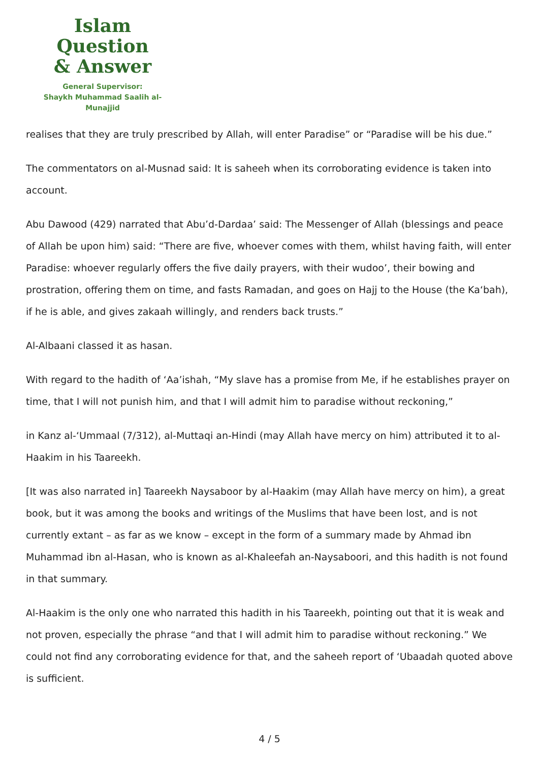Islam Question
& Answer
General Supervisor:
Shaykh Muhammad Saalih al-Munajjid
realises that they are truly prescribed by Allah, will enter Paradise” or “Paradise will be his due.”
The commentators on al-Musnad said: It is saheeh when its corroborating evidence is taken into account.
Abu Dawood (429) narrated that Abu’d-Dardaa’ said: The Messenger of Allah (blessings and peace of Allah be upon him) said: “There are five, whoever comes with them, whilst having faith, will enter Paradise: whoever regularly offers the five daily prayers, with their wudoo’, their bowing and prostration, offering them on time, and fasts Ramadan, and goes on Hajj to the House (the Ka‘bah), if he is able, and gives zakaah willingly, and renders back trusts.”
Al-Albaani classed it as hasan.
With regard to the hadith of ‘Aa’ishah, “My slave has a promise from Me, if he establishes prayer on time, that I will not punish him, and that I will admit him to paradise without reckoning,”
in Kanz al-‘Ummaal (7/312), al-Muttaqi an-Hindi (may Allah have mercy on him) attributed it to al-Haakim in his Taareekh.
[It was also narrated in] Taareekh Naysaboor by al-Haakim (may Allah have mercy on him), a great book, but it was among the books and writings of the Muslims that have been lost, and is not currently extant – as far as we know – except in the form of a summary made by Ahmad ibn Muhammad ibn al-Hasan, who is known as al-Khaleefah an-Naysaboori, and this hadith is not found in that summary.
Al-Haakim is the only one who narrated this hadith in his Taareekh, pointing out that it is weak and not proven, especially the phrase “and that I will admit him to paradise without reckoning.” We could not find any corroborating evidence for that, and the saheeh report of ‘Ubaadah quoted above is sufficient.
4 / 5